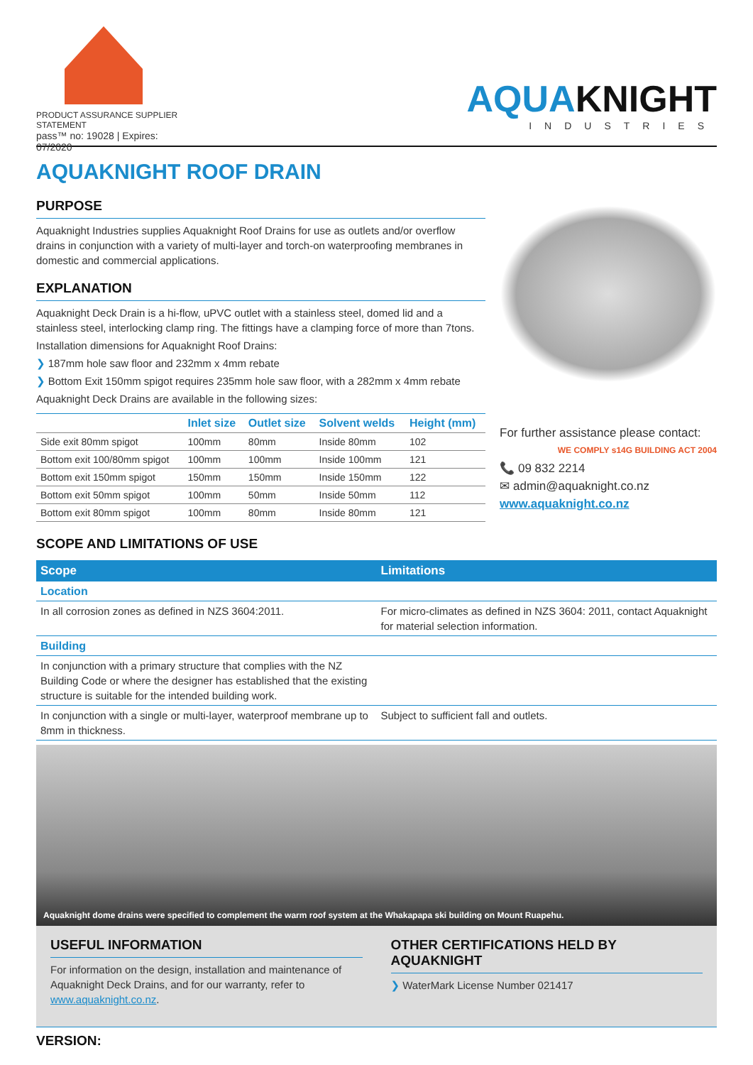PRODUCT ASSURANCE SUPPLIER STATEMENT
pass™ no: 19028 | Expires: 07/2020
AQUAKNIGHT
INDUSTRIES
AQUAKNIGHT ROOF DRAIN
PURPOSE
Aquaknight Industries supplies Aquaknight Roof Drains for use as outlets and/or overflow drains in conjunction with a variety of multi-layer and torch-on waterproofing membranes in domestic and commercial applications.
EXPLANATION
Aquaknight Deck Drain is a hi-flow, uPVC outlet with a stainless steel, domed lid and a stainless steel, interlocking clamp ring. The fittings have a clamping force of more than 7tons.
Installation dimensions for Aquaknight Roof Drains:
❯ 187mm hole saw floor and 232mm x 4mm rebate
❯ Bottom Exit 150mm spigot requires 235mm hole saw floor, with a 282mm x 4mm rebate
Aquaknight Deck Drains are available in the following sizes:
| | Inlet size | Outlet size | Solvent welds | Height (mm) |
| --- | --- | --- | --- | --- |
| Side exit 80mm spigot | 100mm | 80mm | Inside 80mm | 102 |
| Bottom exit 100/80mm spigot | 100mm | 100mm | Inside 100mm | 121 |
| Bottom exit 150mm spigot | 150mm | 150mm | Inside 150mm | 122 |
| Bottom exit 50mm spigot | 100mm | 50mm | Inside 50mm | 112 |
| Bottom exit 80mm spigot | 100mm | 80mm | Inside 80mm | 121 |
For further assistance please contact:
WE COMPLY s14G BUILDING ACT 2004
📞 09 832 2214
✉ admin@aquaknight.co.nz
www.aquaknight.co.nz
SCOPE AND LIMITATIONS OF USE
| Scope | Limitations |
| --- | --- |
| Location | |
| In all corrosion zones as defined in NZS 3604:2011. | For micro-climates as defined in NZS 3604: 2011, contact Aquaknight for material selection information. |
| Building | |
| In conjunction with a primary structure that complies with the NZ Building Code or where the designer has established that the existing structure is suitable for the intended building work. | |
| In conjunction with a single or multi-layer, waterproof membrane up to 8mm in thickness. | Subject to sufficient fall and outlets. |
Aquaknight dome drains were specified to complement the warm roof system at the Whakapapa ski building on Mount Ruapehu.
USEFUL INFORMATION
For information on the design, installation and maintenance of Aquaknight Deck Drains, and for our warranty, refer to www.aquaknight.co.nz.
OTHER CERTIFICATIONS HELD BY AQUAKNIGHT
❯ WaterMark License Number 021417
VERSION: